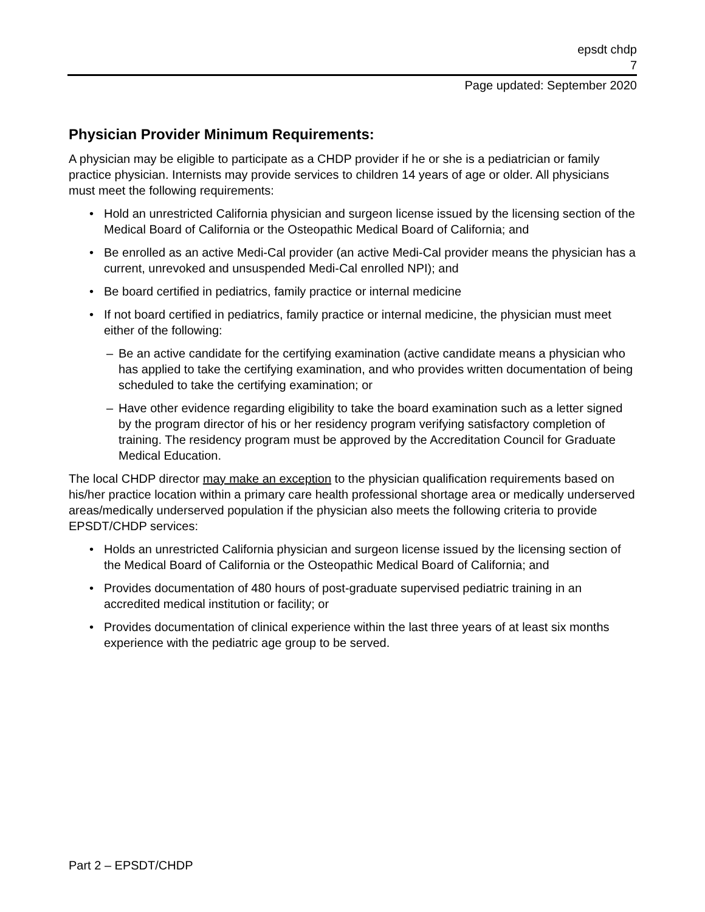epsdt chdp
7
Page updated: September 2020
Physician Provider Minimum Requirements:
A physician may be eligible to participate as a CHDP provider if he or she is a pediatrician or family practice physician. Internists may provide services to children 14 years of age or older. All physicians must meet the following requirements:
• Hold an unrestricted California physician and surgeon license issued by the licensing section of the Medical Board of California or the Osteopathic Medical Board of California; and
• Be enrolled as an active Medi-Cal provider (an active Medi-Cal provider means the physician has a current, unrevoked and unsuspended Medi-Cal enrolled NPI); and
• Be board certified in pediatrics, family practice or internal medicine
• If not board certified in pediatrics, family practice or internal medicine, the physician must meet either of the following:
– Be an active candidate for the certifying examination (active candidate means a physician who has applied to take the certifying examination, and who provides written documentation of being scheduled to take the certifying examination; or
– Have other evidence regarding eligibility to take the board examination such as a letter signed by the program director of his or her residency program verifying satisfactory completion of training. The residency program must be approved by the Accreditation Council for Graduate Medical Education.
The local CHDP director may make an exception to the physician qualification requirements based on his/her practice location within a primary care health professional shortage area or medically underserved areas/medically underserved population if the physician also meets the following criteria to provide EPSDT/CHDP services:
• Holds an unrestricted California physician and surgeon license issued by the licensing section of the Medical Board of California or the Osteopathic Medical Board of California; and
• Provides documentation of 480 hours of post-graduate supervised pediatric training in an accredited medical institution or facility; or
• Provides documentation of clinical experience within the last three years of at least six months experience with the pediatric age group to be served.
Part 2 – EPSDT/CHDP